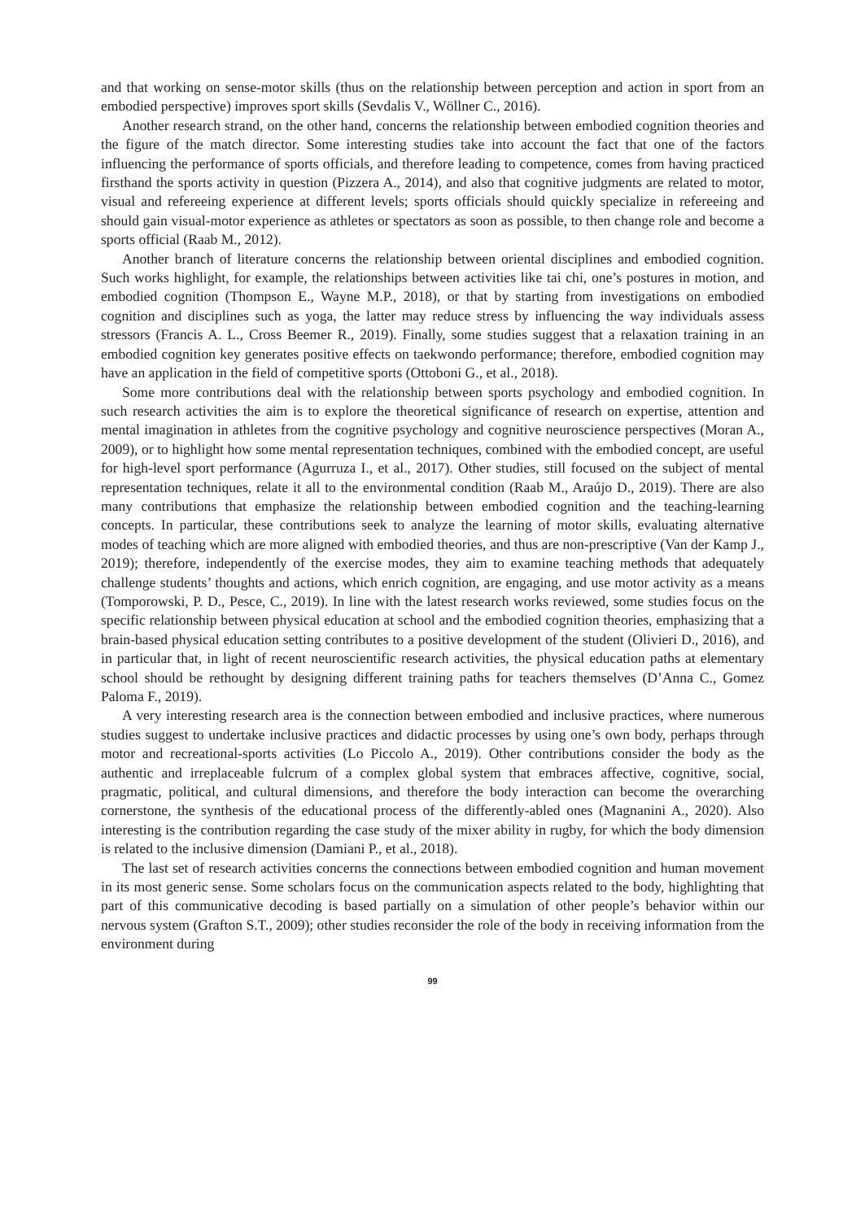and that working on sense-motor skills (thus on the relationship between perception and action in sport from an embodied perspective) improves sport skills (Sevdalis V., Wöllner C., 2016).
Another research strand, on the other hand, concerns the relationship between embodied cognition theories and the figure of the match director. Some interesting studies take into account the fact that one of the factors influencing the performance of sports officials, and therefore leading to competence, comes from having practiced firsthand the sports activity in question (Pizzera A., 2014), and also that cognitive judgments are related to motor, visual and refereeing experience at different levels; sports officials should quickly specialize in refereeing and should gain visual-motor experience as athletes or spectators as soon as possible, to then change role and become a sports official (Raab M., 2012).
Another branch of literature concerns the relationship between oriental disciplines and embodied cognition. Such works highlight, for example, the relationships between activities like tai chi, one’s postures in motion, and embodied cognition (Thompson E., Wayne M.P., 2018), or that by starting from investigations on embodied cognition and disciplines such as yoga, the latter may reduce stress by influencing the way individuals assess stressors (Francis A. L., Cross Beemer R., 2019). Finally, some studies suggest that a relaxation training in an embodied cognition key generates positive effects on taekwondo performance; therefore, embodied cognition may have an application in the field of competitive sports (Ottoboni G., et al., 2018).
Some more contributions deal with the relationship between sports psychology and embodied cognition. In such research activities the aim is to explore the theoretical significance of research on expertise, attention and mental imagination in athletes from the cognitive psychology and cognitive neuroscience perspectives (Moran A., 2009), or to highlight how some mental representation techniques, combined with the embodied concept, are useful for high-level sport performance (Agurruza I., et al., 2017). Other studies, still focused on the subject of mental representation techniques, relate it all to the environmental condition (Raab M., Araújo D., 2019). There are also many contributions that emphasize the relationship between embodied cognition and the teaching-learning concepts. In particular, these contributions seek to analyze the learning of motor skills, evaluating alternative modes of teaching which are more aligned with embodied theories, and thus are non-prescriptive (Van der Kamp J., 2019); therefore, independently of the exercise modes, they aim to examine teaching methods that adequately challenge students’ thoughts and actions, which enrich cognition, are engaging, and use motor activity as a means (Tomporowski, P. D., Pesce, C., 2019). In line with the latest research works reviewed, some studies focus on the specific relationship between physical education at school and the embodied cognition theories, emphasizing that a brain-based physical education setting contributes to a positive development of the student (Olivieri D., 2016), and in particular that, in light of recent neuroscientific research activities, the physical education paths at elementary school should be rethought by designing different training paths for teachers themselves (D’Anna C., Gomez Paloma F., 2019).
A very interesting research area is the connection between embodied and inclusive practices, where numerous studies suggest to undertake inclusive practices and didactic processes by using one’s own body, perhaps through motor and recreational-sports activities (Lo Piccolo A., 2019). Other contributions consider the body as the authentic and irreplaceable fulcrum of a complex global system that embraces affective, cognitive, social, pragmatic, political, and cultural dimensions, and therefore the body interaction can become the overarching cornerstone, the synthesis of the educational process of the differently-abled ones (Magnanini A., 2020). Also interesting is the contribution regarding the case study of the mixer ability in rugby, for which the body dimension is related to the inclusive dimension (Damiani P., et al., 2018).
The last set of research activities concerns the connections between embodied cognition and human movement in its most generic sense. Some scholars focus on the communication aspects related to the body, highlighting that part of this communicative decoding is based partially on a simulation of other people’s behavior within our nervous system (Grafton S.T., 2009); other studies reconsider the role of the body in receiving information from the environment during
99